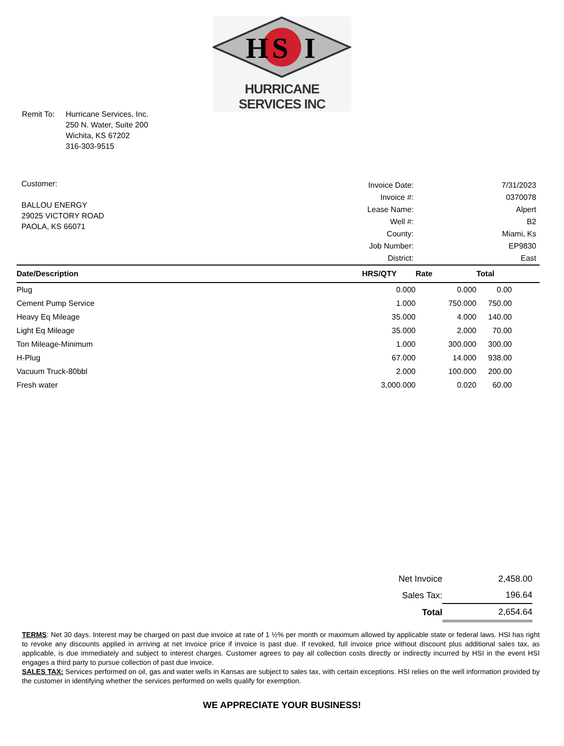H
S
I
HURRICANE SERVICES INC
Remit To: Hurricane Services, Inc.
250 N. Water, Suite 200
Wichita, KS 67202
316-303-9515
Customer:
BALLOU ENERGY
29025 VICTORY ROAD
PAOLA, KS 66071
| Invoice Date: | 7/31/2023 |
| Invoice #: | 0370078 |
| Lease Name: | Alpert |
| Well #: | B2 |
| County: | Miami, Ks |
| Job Number: | EP9830 |
| District: | East |
| Date/Description | HRS/QTY | Rate | Total |
| --- | --- | --- | --- |
| Plug | 0.000 | 0.000 | 0.00 |
| Cement Pump Service | 1.000 | 750.000 | 750.00 |
| Heavy Eq Mileage | 35.000 | 4.000 | 140.00 |
| Light Eq Mileage | 35.000 | 2.000 | 70.00 |
| Ton Mileage-Minimum | 1.000 | 300.000 | 300.00 |
| H-Plug | 67.000 | 14.000 | 938.00 |
| Vacuum Truck-80bbl | 2.000 | 100.000 | 200.00 |
| Fresh water | 3,000.000 | 0.020 | 60.00 |
| Net Invoice | 2,458.00 |
| Sales Tax: | 196.64 |
| Total | 2,654.64 |
TERMS: Net 30 days. Interest may be charged on past due invoice at rate of 1 ½% per month or maximum allowed by applicable state or federal laws. HSI has right to revoke any discounts applied in arriving at net invoice price if invoice is past due. If revoked, full invoice price without discount plus additional sales tax, as applicable, is due immediately and subject to interest charges. Customer agrees to pay all collection costs directly or indirectly incurred by HSI in the event HSI engages a third party to pursue collection of past due invoice.
SALES TAX: Services performed on oil, gas and water wells in Kansas are subject to sales tax, with certain exceptions. HSI relies on the well information provided by the customer in identifying whether the services performed on wells qualify for exemption.
WE APPRECIATE YOUR BUSINESS!